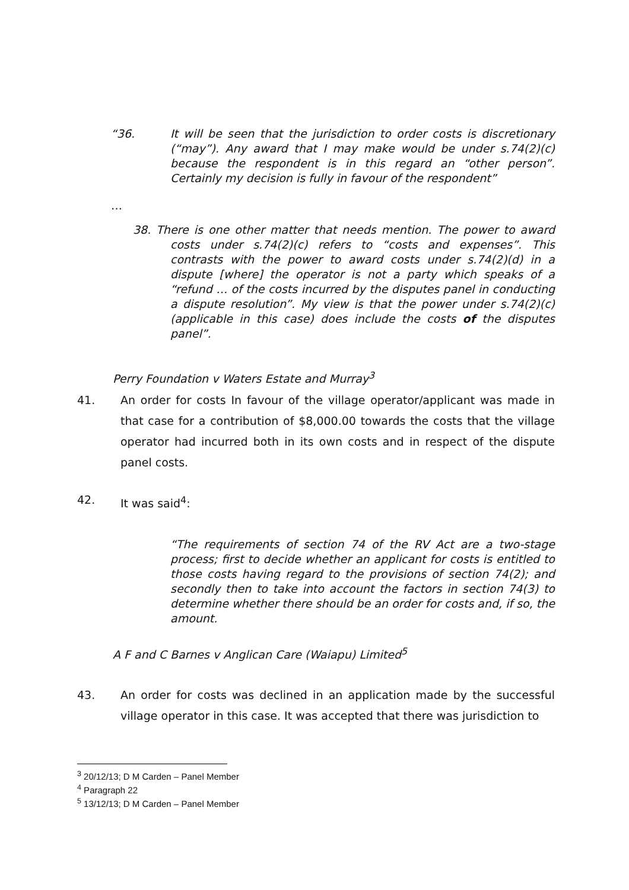“36. It will be seen that the jurisdiction to order costs is discretionary (“may”). Any award that I may make would be under s.74(2)(c) because the respondent is in this regard an “other person”. Certainly my decision is fully in favour of the respondent”
…
38. There is one other matter that needs mention. The power to award costs under s.74(2)(c) refers to “costs and expenses”. This contrasts with the power to award costs under s.74(2)(d) in a dispute [where] the operator is not a party which speaks of a “refund … of the costs incurred by the disputes panel in conducting a dispute resolution”. My view is that the power under s.74(2)(c) (applicable in this case) does include the costs of the disputes panel”.
Perry Foundation v Waters Estate and Murray<sup>3</sup>
41. An order for costs In favour of the village operator/applicant was made in that case for a contribution of $8,000.00 towards the costs that the village operator had incurred both in its own costs and in respect of the dispute panel costs.
42. It was said<sup>4</sup>:
“The requirements of section 74 of the RV Act are a two-stage process; first to decide whether an applicant for costs is entitled to those costs having regard to the provisions of section 74(2); and secondly then to take into account the factors in section 74(3) to determine whether there should be an order for costs and, if so, the amount.
A F and C Barnes v Anglican Care (Waiapu) Limited<sup>5</sup>
43. An order for costs was declined in an application made by the successful village operator in this case. It was accepted that there was jurisdiction to
<sup>3</sup> 20/12/13; D M Carden – Panel Member
<sup>4</sup> Paragraph 22
<sup>5</sup> 13/12/13; D M Carden – Panel Member